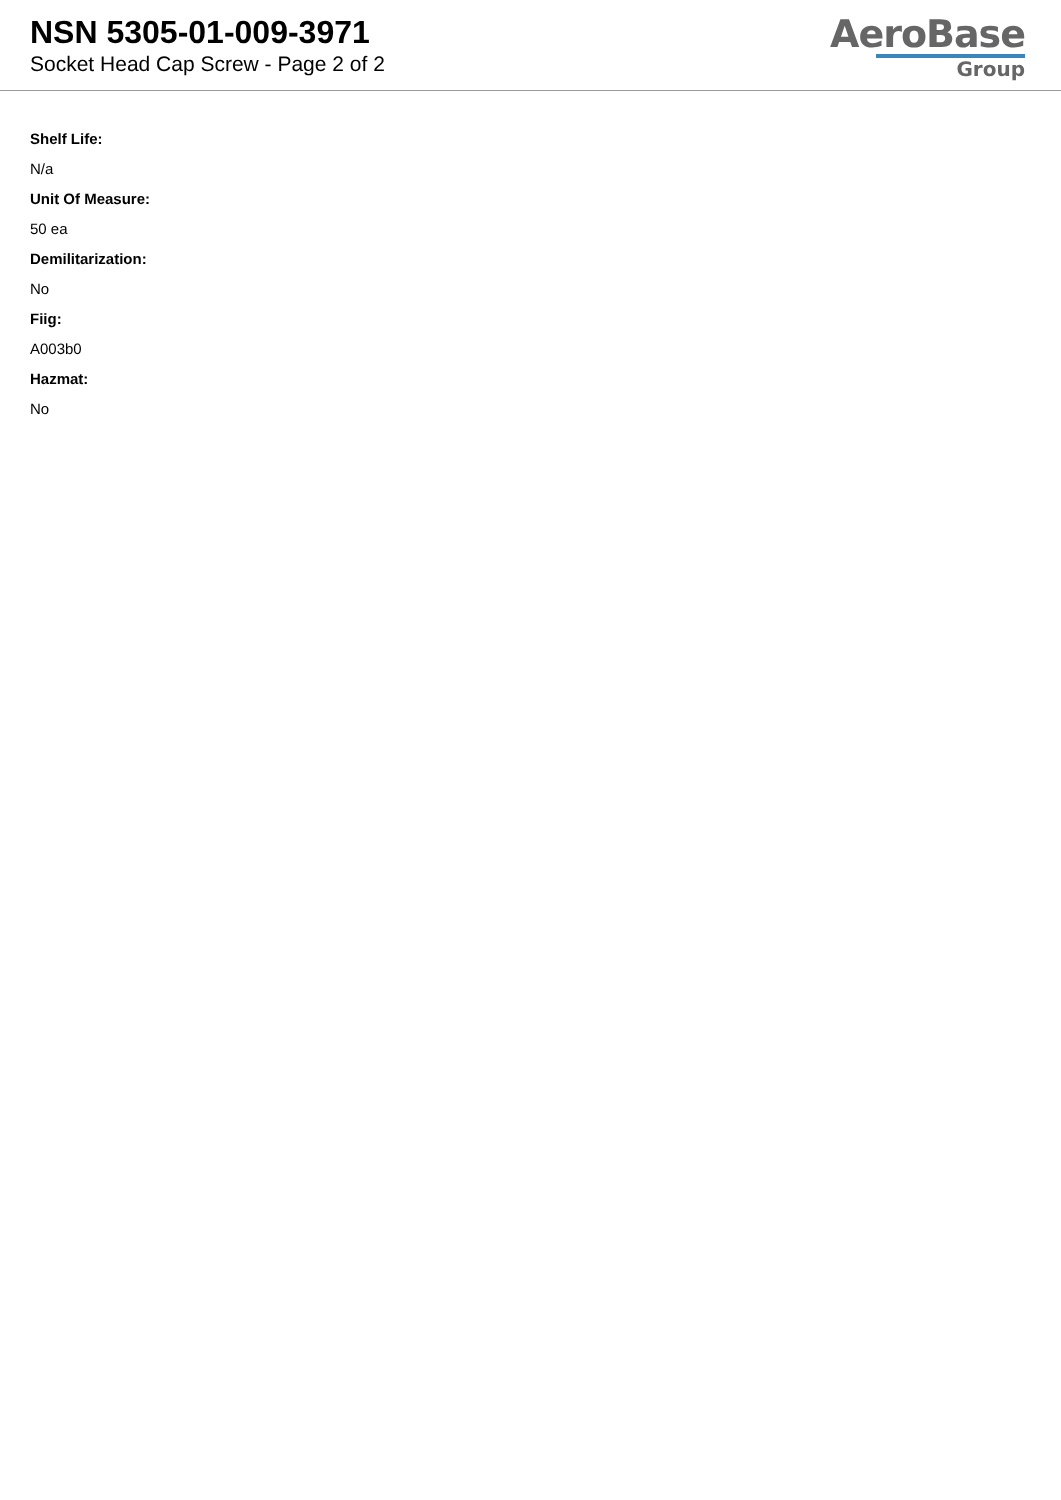NSN 5305-01-009-3971
Socket Head Cap Screw - Page 2 of 2
AeroBase
Group
Shelf Life:
N/a
Unit Of Measure:
50 ea
Demilitarization:
No
Fiig:
A003b0
Hazmat:
No